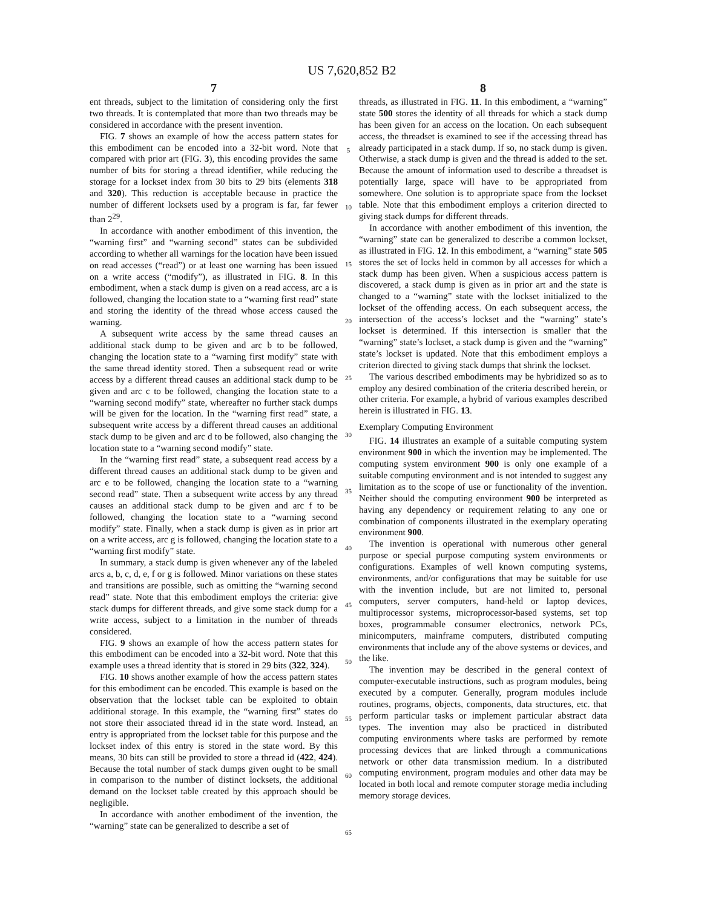US 7,620,852 B2
7
ent threads, subject to the limitation of considering only the first two threads. It is contemplated that more than two threads may be considered in accordance with the present invention.
FIG. 7 shows an example of how the access pattern states for this embodiment can be encoded into a 32-bit word. Note that compared with prior art (FIG. 3), this encoding provides the same number of bits for storing a thread identifier, while reducing the storage for a lockset index from 30 bits to 29 bits (elements 318 and 320). This reduction is acceptable because in practice the number of different locksets used by a program is far, far fewer than 2<sup>29</sup>.
In accordance with another embodiment of this invention, the “warning first” and “warning second” states can be subdivided according to whether all warnings for the location have been issued on read accesses (“read”) or at least one warning has been issued on a write access (“modify”), as illustrated in FIG. 8. In this embodiment, when a stack dump is given on a read access, arc a is followed, changing the location state to a “warning first read” state and storing the identity of the thread whose access caused the warning.
A subsequent write access by the same thread causes an additional stack dump to be given and arc b to be followed, changing the location state to a “warning first modify” state with the same thread identity stored. Then a subsequent read or write access by a different thread causes an additional stack dump to be given and arc c to be followed, changing the location state to a “warning second modify” state, whereafter no further stack dumps will be given for the location. In the “warning first read” state, a subsequent write access by a different thread causes an additional stack dump to be given and arc d to be followed, also changing the location state to a “warning second modify” state.
In the “warning first read” state, a subsequent read access by a different thread causes an additional stack dump to be given and arc e to be followed, changing the location state to a “warning second read” state. Then a subsequent write access by any thread causes an additional stack dump to be given and arc f to be followed, changing the location state to a “warning second modify” state. Finally, when a stack dump is given as in prior art on a write access, arc g is followed, changing the location state to a “warning first modify” state.
In summary, a stack dump is given whenever any of the labeled arcs a, b, c, d, e, f or g is followed. Minor variations on these states and transitions are possible, such as omitting the “warning second read” state. Note that this embodiment employs the criteria: give stack dumps for different threads, and give some stack dump for a write access, subject to a limitation in the number of threads considered.
FIG. 9 shows an example of how the access pattern states for this embodiment can be encoded into a 32-bit word. Note that this example uses a thread identity that is stored in 29 bits (322, 324).
FIG. 10 shows another example of how the access pattern states for this embodiment can be encoded. This example is based on the observation that the lockset table can be exploited to obtain additional storage. In this example, the “warning first” states do not store their associated thread id in the state word. Instead, an entry is appropriated from the lockset table for this purpose and the lockset index of this entry is stored in the state word. By this means, 30 bits can still be provided to store a thread id (422, 424). Because the total number of stack dumps given ought to be small in comparison to the number of distinct locksets, the additional demand on the lockset table created by this approach should be negligible.
In accordance with another embodiment of the invention, the “warning” state can be generalized to describe a set of
5
10
15
20
25
30
35
40
45
50
55
60
65
8
threads, as illustrated in FIG. 11. In this embodiment, a “warning” state 500 stores the identity of all threads for which a stack dump has been given for an access on the location. On each subsequent access, the threadset is examined to see if the accessing thread has already participated in a stack dump. If so, no stack dump is given. Otherwise, a stack dump is given and the thread is added to the set. Because the amount of information used to describe a threadset is potentially large, space will have to be appropriated from somewhere. One solution is to appropriate space from the lockset table. Note that this embodiment employs a criterion directed to giving stack dumps for different threads.
In accordance with another embodiment of this invention, the “warning” state can be generalized to describe a common lockset, as illustrated in FIG. 12. In this embodiment, a “warning” state 505 stores the set of locks held in common by all accesses for which a stack dump has been given. When a suspicious access pattern is discovered, a stack dump is given as in prior art and the state is changed to a “warning” state with the lockset initialized to the lockset of the offending access. On each subsequent access, the intersection of the access’s lockset and the “warning” state’s lockset is determined. If this intersection is smaller that the “warning” state’s lockset, a stack dump is given and the “warning” state’s lockset is updated. Note that this embodiment employs a criterion directed to giving stack dumps that shrink the lockset.
The various described embodiments may be hybridized so as to employ any desired combination of the criteria described herein, or other criteria. For example, a hybrid of various examples described herein is illustrated in FIG. 13.
Exemplary Computing Environment
FIG. 14 illustrates an example of a suitable computing system environment 900 in which the invention may be implemented. The computing system environment 900 is only one example of a suitable computing environment and is not intended to suggest any limitation as to the scope of use or functionality of the invention. Neither should the computing environment 900 be interpreted as having any dependency or requirement relating to any one or combination of components illustrated in the exemplary operating environment 900.
The invention is operational with numerous other general purpose or special purpose computing system environments or configurations. Examples of well known computing systems, environments, and/or configurations that may be suitable for use with the invention include, but are not limited to, personal computers, server computers, hand-held or laptop devices, multiprocessor systems, microprocessor-based systems, set top boxes, programmable consumer electronics, network PCs, minicomputers, mainframe computers, distributed computing environments that include any of the above systems or devices, and the like.
The invention may be described in the general context of computer-executable instructions, such as program modules, being executed by a computer. Generally, program modules include routines, programs, objects, components, data structures, etc. that perform particular tasks or implement particular abstract data types. The invention may also be practiced in distributed computing environments where tasks are performed by remote processing devices that are linked through a communications network or other data transmission medium. In a distributed computing environment, program modules and other data may be located in both local and remote computer storage media including memory storage devices.